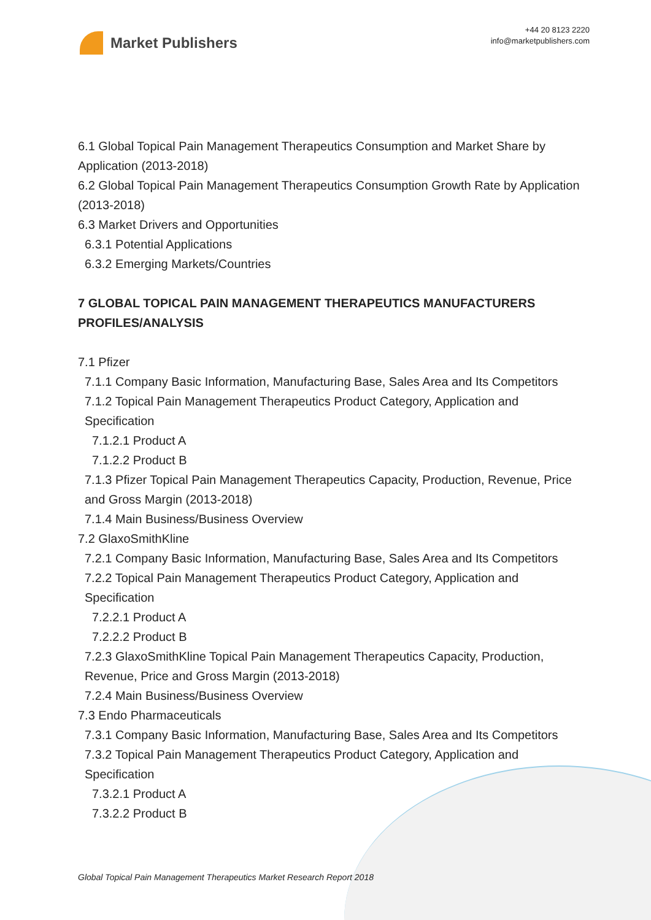Market Publishers
+44 20 8123 2220
info@marketpublishers.com
6.1 Global Topical Pain Management Therapeutics Consumption and Market Share by Application (2013-2018)
6.2 Global Topical Pain Management Therapeutics Consumption Growth Rate by Application (2013-2018)
6.3 Market Drivers and Opportunities
6.3.1 Potential Applications
6.3.2 Emerging Markets/Countries
7 GLOBAL TOPICAL PAIN MANAGEMENT THERAPEUTICS MANUFACTURERS PROFILES/ANALYSIS
7.1 Pfizer
7.1.1 Company Basic Information, Manufacturing Base, Sales Area and Its Competitors
7.1.2 Topical Pain Management Therapeutics Product Category, Application and Specification
7.1.2.1 Product A
7.1.2.2 Product B
7.1.3 Pfizer Topical Pain Management Therapeutics Capacity, Production, Revenue, Price and Gross Margin (2013-2018)
7.1.4 Main Business/Business Overview
7.2 GlaxoSmithKline
7.2.1 Company Basic Information, Manufacturing Base, Sales Area and Its Competitors
7.2.2 Topical Pain Management Therapeutics Product Category, Application and Specification
7.2.2.1 Product A
7.2.2.2 Product B
7.2.3 GlaxoSmithKline Topical Pain Management Therapeutics Capacity, Production, Revenue, Price and Gross Margin (2013-2018)
7.2.4 Main Business/Business Overview
7.3 Endo Pharmaceuticals
7.3.1 Company Basic Information, Manufacturing Base, Sales Area and Its Competitors
7.3.2 Topical Pain Management Therapeutics Product Category, Application and Specification
7.3.2.1 Product A
7.3.2.2 Product B
Global Topical Pain Management Therapeutics Market Research Report 2018